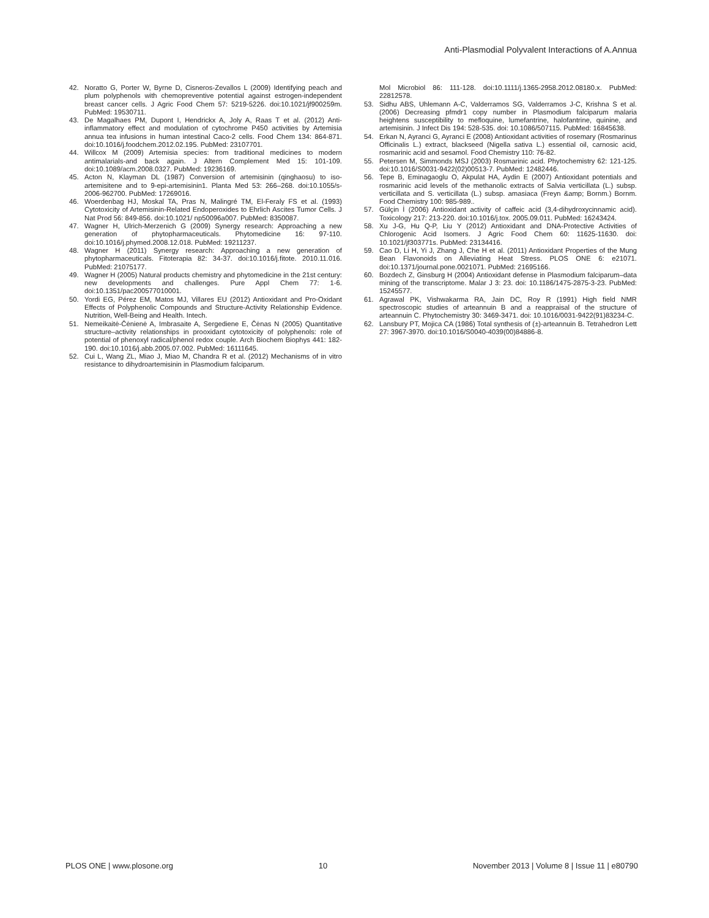Anti-Plasmodial Polyvalent Interactions of A.Annua
42. Noratto G, Porter W, Byrne D, Cisneros-Zevallos L (2009) Identifying peach and plum polyphenols with chemopreventive potential against estrogen-independent breast cancer cells. J Agric Food Chem 57: 5219-5226. doi:10.1021/jf900259m. PubMed: 19530711.
43. De Magalhaes PM, Dupont I, Hendrickx A, Joly A, Raas T et al. (2012) Anti-inflammatory effect and modulation of cytochrome P450 activities by Artemisia annua tea infusions in human intestinal Caco-2 cells. Food Chem 134: 864-871. doi:10.1016/j.foodchem.2012.02.195. PubMed: 23107701.
44. Willcox M (2009) Artemisia species: from traditional medicines to modern antimalarials-and back again. J Altern Complement Med 15: 101-109. doi:10.1089/acm.2008.0327. PubMed: 19236169.
45. Acton N, Klayman DL (1987) Conversion of artemisinin (qinghaosu) to iso-artemisitene and to 9-epi-artemisinin1. Planta Med 53: 266–268. doi:10.1055/s-2006-962700. PubMed: 17269016.
46. Woerdenbag HJ, Moskal TA, Pras N, Malingré TM, El-Feraly FS et al. (1993) Cytotoxicity of Artemisinin-Related Endoperoxides to Ehrlich Ascites Tumor Cells. J Nat Prod 56: 849-856. doi:10.1021/ np50096a007. PubMed: 8350087.
47. Wagner H, Ulrich-Merzenich G (2009) Synergy research: Approaching a new generation of phytopharmaceuticals. Phytomedicine 16: 97-110. doi:10.1016/j.phymed.2008.12.018. PubMed: 19211237.
48. Wagner H (2011) Synergy research: Approaching a new generation of phytopharmaceuticals. Fitoterapia 82: 34-37. doi:10.1016/j.fitote. 2010.11.016. PubMed: 21075177.
49. Wagner H (2005) Natural products chemistry and phytomedicine in the 21st century: new developments and challenges. Pure Appl Chem 77: 1-6. doi:10.1351/pac200577010001.
50. Yordi EG, Pérez EM, Matos MJ, Villares EU (2012) Antioxidant and Pro-Oxidant Effects of Polyphenolic Compounds and Structure-Activity Relationship Evidence. Nutrition, Well-Being and Health. Intech.
51. Nemeikaitė-Čėnienė A, Imbrasaite A, Sergediene E, Čėnas N (2005) Quantitative structure–activity relationships in prooxidant cytotoxicity of polyphenols: role of potential of phenoxyl radical/phenol redox couple. Arch Biochem Biophys 441: 182-190. doi:10.1016/j.abb.2005.07.002. PubMed: 16111645.
52. Cui L, Wang ZL, Miao J, Miao M, Chandra R et al. (2012) Mechanisms of in vitro resistance to dihydroartemisinin in Plasmodium falciparum.
Mol Microbiol 86: 111-128. doi:10.1111/j.1365-2958.2012.08180.x. PubMed: 22812578.
53. Sidhu ABS, Uhlemann A-C, Valderramos SG, Valderramos J-C, Krishna S et al. (2006) Decreasing pfmdr1 copy number in Plasmodium falciparum malaria heightens susceptibility to mefloquine, lumefantrine, halofantrine, quinine, and artemisinin. J Infect Dis 194: 528-535. doi: 10.1086/507115. PubMed: 16845638.
54. Erkan N, Ayranci G, Ayranci E (2008) Antioxidant activities of rosemary (Rosmarinus Officinalis L.) extract, blackseed (Nigella sativa L.) essential oil, carnosic acid, rosmarinic acid and sesamol. Food Chemistry 110: 76-82.
55. Petersen M, Simmonds MSJ (2003) Rosmarinic acid. Phytochemistry 62: 121-125. doi:10.1016/S0031-9422(02)00513-7. PubMed: 12482446.
56. Tepe B, Eminagaoglu O, Akpulat HA, Aydin E (2007) Antioxidant potentials and rosmarinic acid levels of the methanolic extracts of Salvia verticillata (L.) subsp. verticillata and S. verticillata (L.) subsp. amasiaca (Freyn &amp; Bornm.) Bornm. Food Chemistry 100: 985-989..
57. Gülçin İ (2006) Antioxidant activity of caffeic acid (3,4-dihydroxycinnamic acid). Toxicology 217: 213-220. doi:10.1016/j.tox. 2005.09.011. PubMed: 16243424.
58. Xu J-G, Hu Q-P, Liu Y (2012) Antioxidant and DNA-Protective Activities of Chlorogenic Acid Isomers. J Agric Food Chem 60: 11625-11630. doi: 10.1021/jf303771s. PubMed: 23134416.
59. Cao D, Li H, Yi J, Zhang J, Che H et al. (2011) Antioxidant Properties of the Mung Bean Flavonoids on Alleviating Heat Stress. PLOS ONE 6: e21071. doi:10.1371/journal.pone.0021071. PubMed: 21695166.
60. Bozdech Z, Ginsburg H (2004) Antioxidant defense in Plasmodium falciparum–data mining of the transcriptome. Malar J 3: 23. doi: 10.1186/1475-2875-3-23. PubMed: 15245577.
61. Agrawal PK, Vishwakarma RA, Jain DC, Roy R (1991) High field NMR spectroscopic studies of arteannuin B and a reappraisal of the structure of arteannuin C. Phytochemistry 30: 3469-3471. doi: 10.1016/0031-9422(91)83234-C.
62. Lansbury PT, Mojica CA (1986) Total synthesis of (±)-arteannuin B. Tetrahedron Lett 27: 3967-3970. doi:10.1016/S0040-4039(00)84886-8.
PLOS ONE | www.plosone.org 10 November 2013 | Volume 8 | Issue 11 | e80790